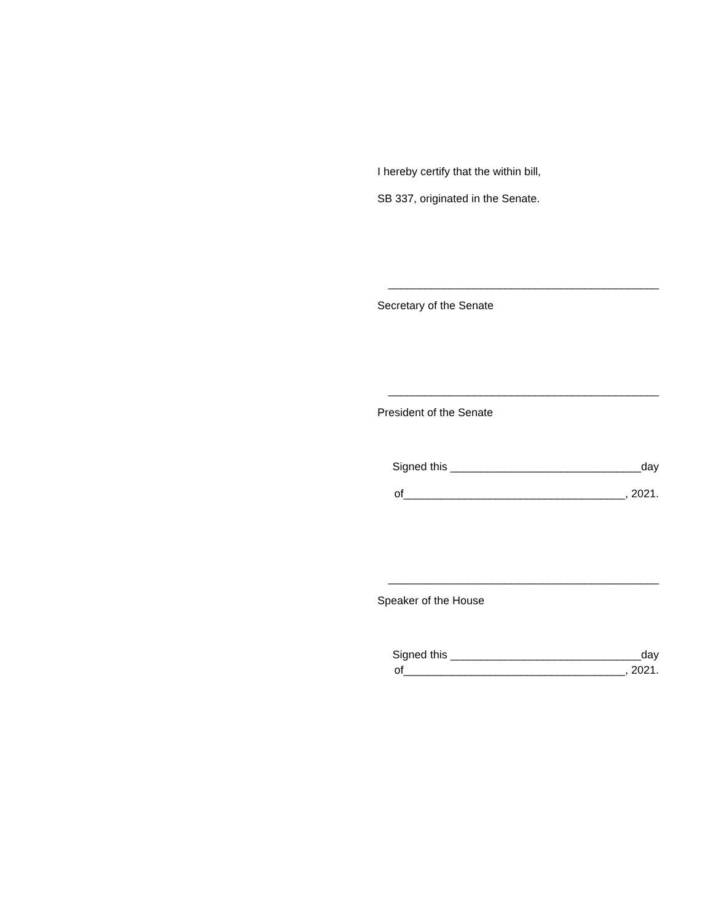I hereby certify that the within bill,
SB 337, originated in the Senate.
____________________________________________
Secretary of the Senate
____________________________________________
President of the Senate
Signed this _______________________________day
of____________________________________, 2021.
____________________________________________
Speaker of the House
Signed this _______________________________day
of____________________________________, 2021.